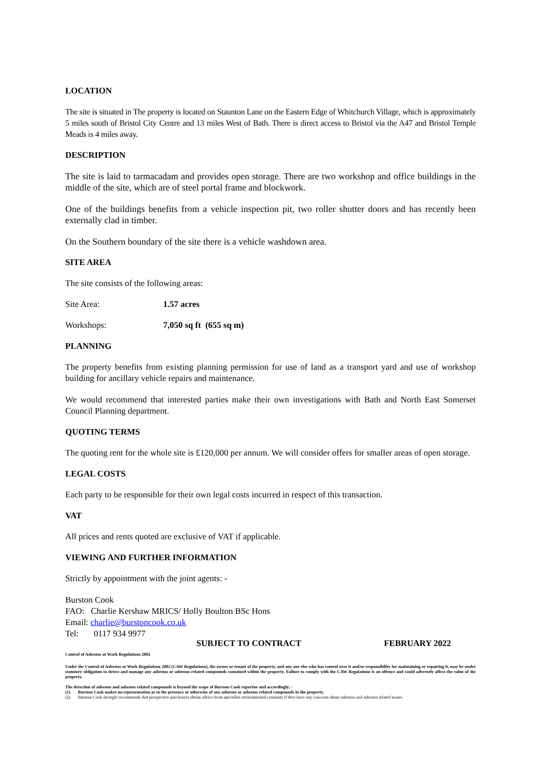LOCATION
The site is situated in The property is located on Staunton Lane on the Eastern Edge of Whitchurch Village, which is approximately 5 miles south of Bristol City Centre and 13 miles West of Bath. There is direct access to Bristol via the A47 and Bristol Temple Meads is 4 miles away.
DESCRIPTION
The site is laid to tarmacadam and provides open storage. There are two workshop and office buildings in the middle of the site, which are of steel portal frame and blockwork.
One of the buildings benefits from a vehicle inspection pit, two roller shutter doors and has recently been externally clad in timber.
On the Southern boundary of the site there is a vehicle washdown area.
SITE AREA
The site consists of the following areas:
Site Area: 1.57 acres
Workshops: 7,050 sq ft (655 sq m)
PLANNING
The property benefits from existing planning permission for use of land as a transport yard and use of workshop building for ancillary vehicle repairs and maintenance.
We would recommend that interested parties make their own investigations with Bath and North East Somerset Council Planning department.
QUOTING TERMS
The quoting rent for the whole site is £120,000 per annum. We will consider offers for smaller areas of open storage.
LEGAL COSTS
Each party to be responsible for their own legal costs incurred in respect of this transaction.
VAT
All prices and rents quoted are exclusive of VAT if applicable.
VIEWING AND FURTHER INFORMATION
Strictly by appointment with the joint agents: -
Burston Cook
FAO: Charlie Kershaw MRICS/ Holly Boulton BSc Hons
Email: charlie@burstoncook.co.uk
Tel: 0117 934 9977
SUBJECT TO CONTRACT FEBRUARY 2022
Control of Asbestos at Work Regulations 2002
Under the Control of Asbestos at Work Regulations 2002 (CAW Regulations), the owner or tenant of the property, and any one else who has control over it and/or responsibility for maintaining or repairing it, may be under statutory obligation to detect and manage any asbestos or asbestos related compounds contained within the property. Failure to comply with the CAW Regulations is an offence and could adversely affect the value of the property.
The detection of asbestos and asbestos related compounds is beyond the scope of Burston Cook expertise and accordingly: -
(1) Burston Cook makes no representation as to the presence or otherwise of any asbestos or asbestos related compounds in the property.
(2) Burston Cook strongly recommends that prospective purchasers obtain advice from specialist environmental constants if they have any concerns about asbestos and asbestos related issues.